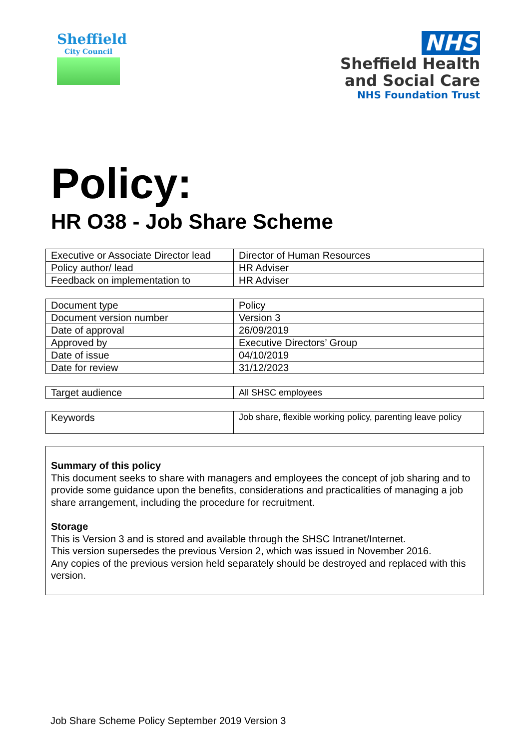Sheffield
City Council
NHS
Sheffield Health
and Social Care
NHS Foundation Trust
Policy:
HR O38 - Job Share Scheme
| Executive or Associate Director lead | Director of Human Resources |
| Policy author/ lead | HR Adviser |
| Feedback on implementation to | HR Adviser |
| Document type | Policy |
| Document version number | Version 3 |
| Date of approval | 26/09/2019 |
| Approved by | Executive Directors’ Group |
| Date of issue | 04/10/2019 |
| Date for review | 31/12/2023 |
| Target audience | All SHSC employees |
| Keywords | Job share, flexible working policy, parenting leave policy |
Summary of this policy
This document seeks to share with managers and employees the concept of job sharing and to provide some guidance upon the benefits, considerations and practicalities of managing a job share arrangement, including the procedure for recruitment.
Storage
This is Version 3 and is stored and available through the SHSC Intranet/Internet.
This version supersedes the previous Version 2, which was issued in November 2016.
Any copies of the previous version held separately should be destroyed and replaced with this version.
Job Share Scheme Policy September 2019 Version 3